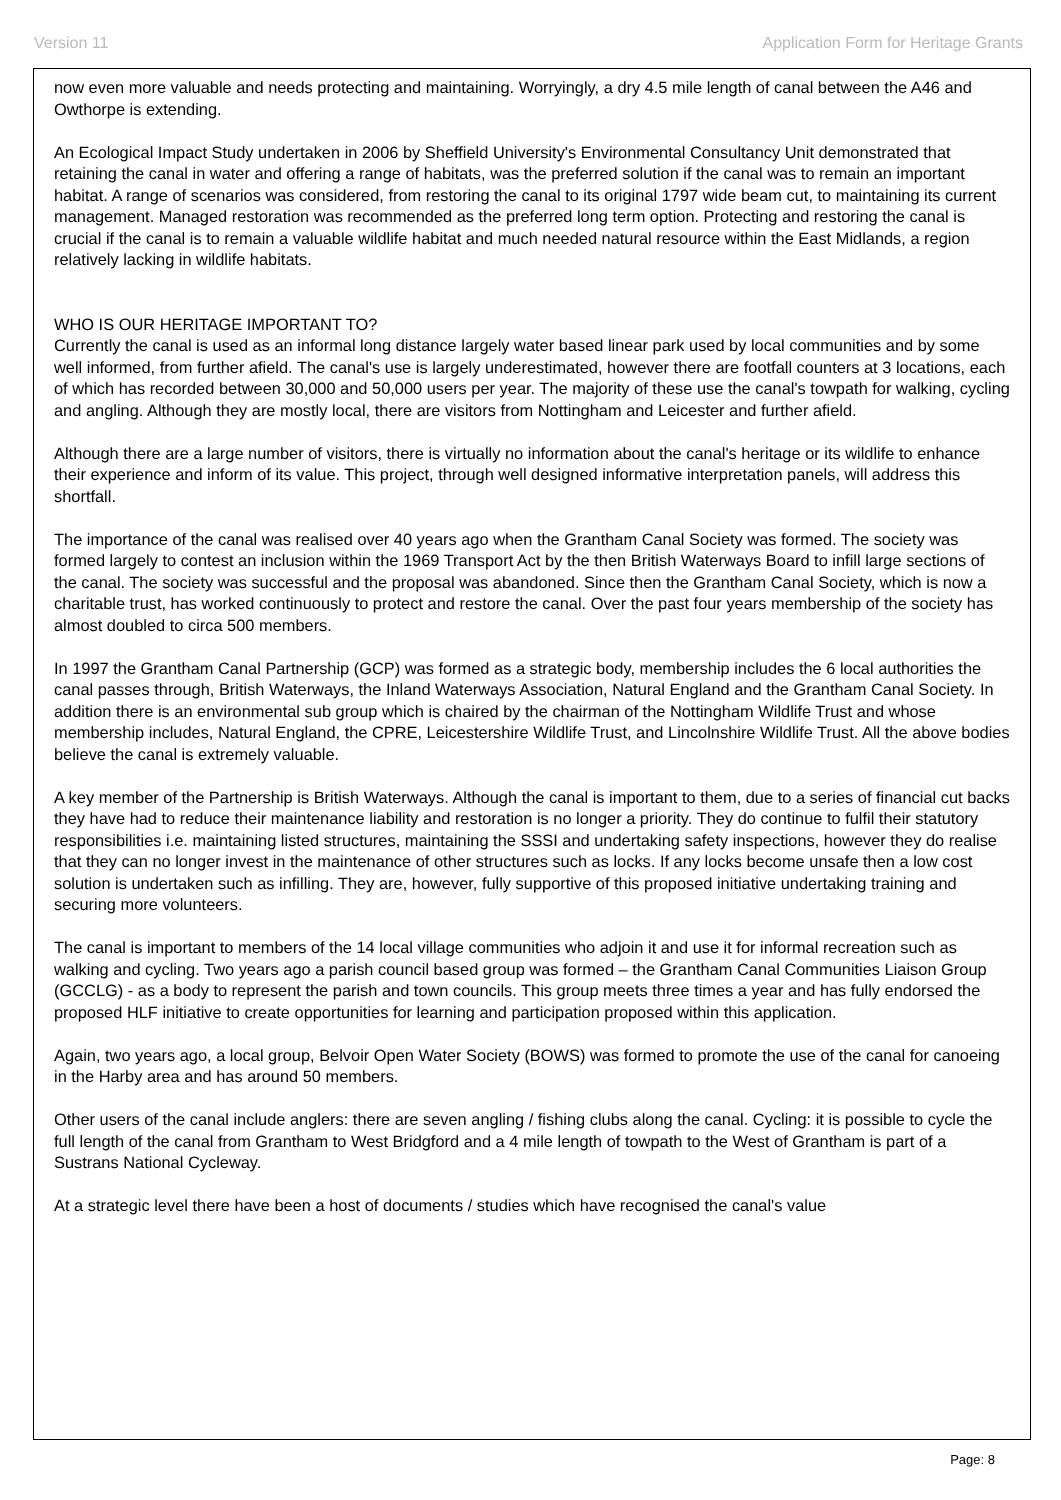Version 11 Application Form for Heritage Grants
now even more valuable and needs protecting and maintaining. Worryingly, a dry 4.5 mile length of canal between the A46 and Owthorpe is extending.
An Ecological Impact Study undertaken in 2006 by Sheffield University's Environmental Consultancy Unit demonstrated that retaining the canal in water and offering a range of habitats, was the preferred solution if the canal was to remain an important habitat. A range of scenarios was considered, from restoring the canal to its original 1797 wide beam cut, to maintaining its current management. Managed restoration was recommended as the preferred long term option. Protecting and restoring the canal is crucial if the canal is to remain a valuable wildlife habitat and much needed natural resource within the East Midlands, a region relatively lacking in wildlife habitats.
WHO IS OUR HERITAGE IMPORTANT TO?
Currently the canal is used as an informal long distance largely water based linear park used by local communities and by some well informed, from further afield. The canal's use is largely underestimated, however there are footfall counters at 3 locations, each of which has recorded between 30,000 and 50,000 users per year. The majority of these use the canal's towpath for walking, cycling and angling. Although they are mostly local, there are visitors from Nottingham and Leicester and further afield.
Although there are a large number of visitors, there is virtually no information about the canal's heritage or its wildlife to enhance their experience and inform of its value. This project, through well designed informative interpretation panels, will address this shortfall.
The importance of the canal was realised over 40 years ago when the Grantham Canal Society was formed. The society was formed largely to contest an inclusion within the 1969 Transport Act by the then British Waterways Board to infill large sections of the canal. The society was successful and the proposal was abandoned. Since then the Grantham Canal Society, which is now a charitable trust, has worked continuously to protect and restore the canal. Over the past four years membership of the society has almost doubled to circa 500 members.
In 1997 the Grantham Canal Partnership (GCP) was formed as a strategic body, membership includes the 6 local authorities the canal passes through, British Waterways, the Inland Waterways Association, Natural England and the Grantham Canal Society. In addition there is an environmental sub group which is chaired by the chairman of the Nottingham Wildlife Trust and whose membership includes, Natural England, the CPRE, Leicestershire Wildlife Trust, and Lincolnshire Wildlife Trust. All the above bodies believe the canal is extremely valuable.
A key member of the Partnership is British Waterways. Although the canal is important to them, due to a series of financial cut backs they have had to reduce their maintenance liability and restoration is no longer a priority. They do continue to fulfil their statutory responsibilities i.e. maintaining listed structures, maintaining the SSSI and undertaking safety inspections, however they do realise that they can no longer invest in the maintenance of other structures such as locks. If any locks become unsafe then a low cost solution is undertaken such as infilling. They are, however, fully supportive of this proposed initiative undertaking training and securing more volunteers.
The canal is important to members of the 14 local village communities who adjoin it and use it for informal recreation such as walking and cycling. Two years ago a parish council based group was formed – the Grantham Canal Communities Liaison Group (GCCLG) - as a body to represent the parish and town councils. This group meets three times a year and has fully endorsed the proposed HLF initiative to create opportunities for learning and participation proposed within this application.
Again, two years ago, a local group, Belvoir Open Water Society (BOWS) was formed to promote the use of the canal for canoeing in the Harby area and has around 50 members.
Other users of the canal include anglers: there are seven angling / fishing clubs along the canal. Cycling: it is possible to cycle the full length of the canal from Grantham to West Bridgford and a 4 mile length of towpath to the West of Grantham is part of a Sustrans National Cycleway.
At a strategic level there have been a host of documents / studies which have recognised the canal's value
Page: 8